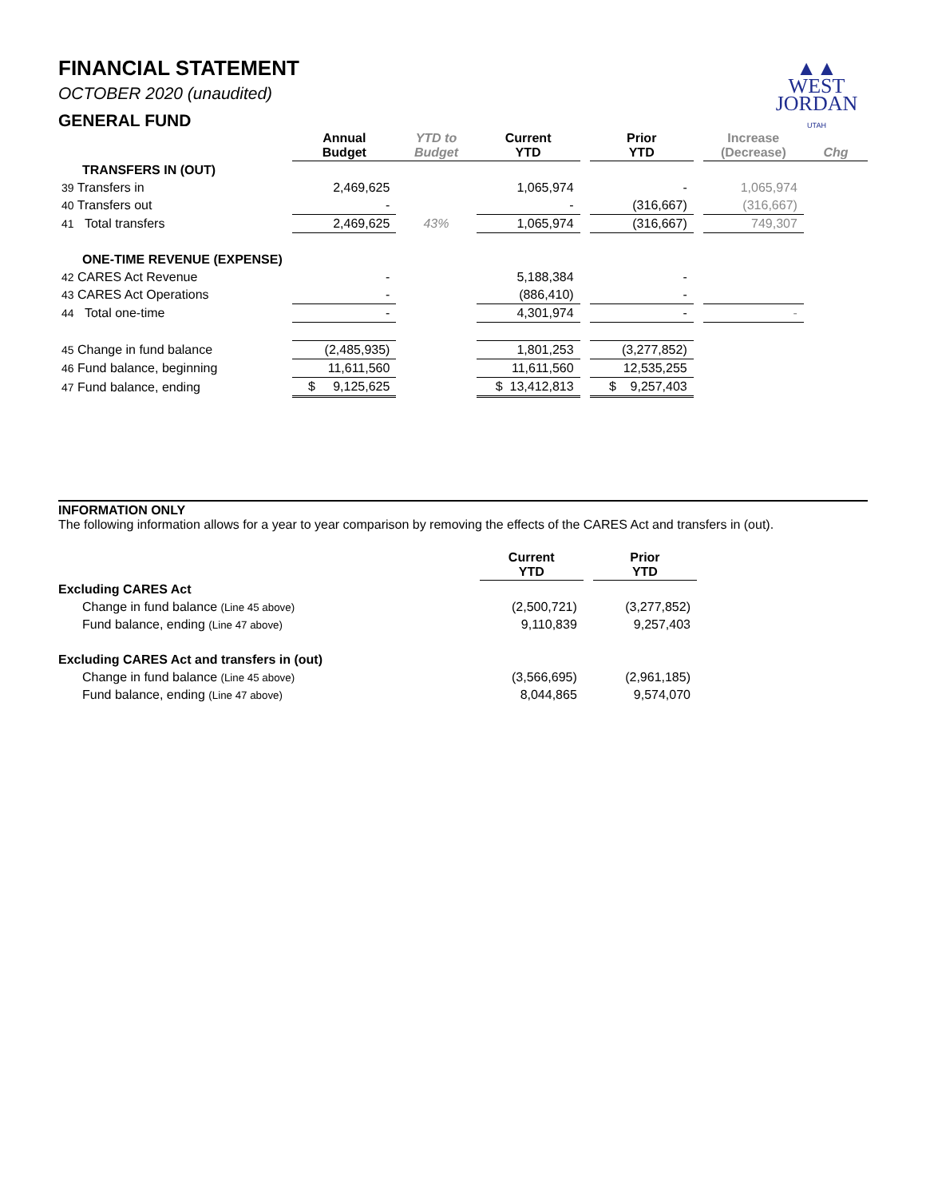▲▲
WEST
JORDAN
UTAH
FINANCIAL STATEMENT
OCTOBER 2020 (unaudited)
GENERAL FUND
| | Annual Budget | YTD to Budget | Current YTD | | Prior YTD | | Increase (Decrease) | Chg |
| --- | --- | --- | --- | --- | --- | --- | --- | --- |
| TRANSFERS IN (OUT) | | | | | | | | |
| 39 Transfers in | 2,469,625 | | 1,065,974 | | - | | 1,065,974 | |
| 40 Transfers out | - | | - | | (316,667) | | (316,667) | |
| 41 Total transfers | 2,469,625 | 43% | 1,065,974 | | (316,667) | | 749,307 | |
| ONE-TIME REVENUE (EXPENSE) | | | | | | | | |
| 42 CARES Act Revenue | - | | 5,188,384 | | - | | | |
| 43 CARES Act Operations | - | | (886,410) | | - | | | |
| 44 Total one-time | - | | 4,301,974 | | - | | - | |
| 45 Change in fund balance | (2,485,935) | | 1,801,253 | | (3,277,852) | | | |
| 46 Fund balance, beginning | 11,611,560 | | 11,611,560 | | 12,535,255 | | | |
| 47 Fund balance, ending | $ 9,125,625 | | $ 13,412,813 | | $ 9,257,403 | | | |
INFORMATION ONLY
The following information allows for a year to year comparison by removing the effects of the CARES Act and transfers in (out).
| | Current YTD | | Prior YTD |
| --- | --- | --- | --- |
| Excluding CARES Act | | | |
| Change in fund balance (Line 45 above) | (2,500,721) | | (3,277,852) |
| Fund balance, ending (Line 47 above) | 9,110,839 | | 9,257,403 |
| Excluding CARES Act and transfers in (out) | | | |
| Change in fund balance (Line 45 above) | (3,566,695) | | (2,961,185) |
| Fund balance, ending (Line 47 above) | 8,044,865 | | 9,574,070 |